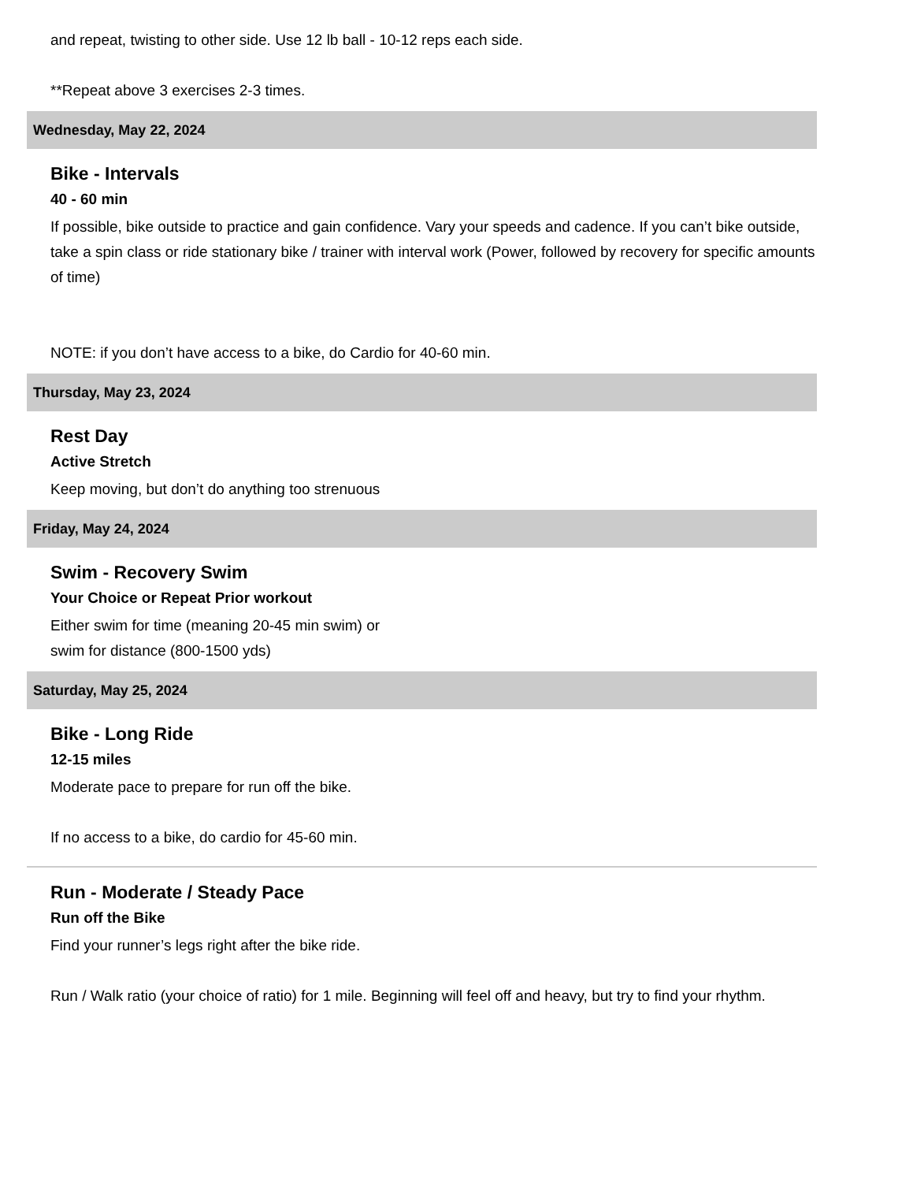and repeat, twisting to other side. Use 12 lb ball - 10-12 reps each side.
**Repeat above 3 exercises 2-3 times.
Wednesday, May 22, 2024
Bike - Intervals
40 - 60 min
If possible, bike outside to practice and gain confidence. Vary your speeds and cadence. If you can’t bike outside, take a spin class or ride stationary bike / trainer with interval work (Power, followed by recovery for specific amounts of time)
NOTE: if you don’t have access to a bike, do Cardio for 40-60 min.
Thursday, May 23, 2024
Rest Day
Active Stretch
Keep moving, but don’t do anything too strenuous
Friday, May 24, 2024
Swim - Recovery Swim
Your Choice or Repeat Prior workout
Either swim for time (meaning 20-45 min swim) or
swim for distance (800-1500 yds)
Saturday, May 25, 2024
Bike - Long Ride
12-15 miles
Moderate pace to prepare for run off the bike.
If no access to a bike, do cardio for 45-60 min.
Run - Moderate / Steady Pace
Run off the Bike
Find your runner’s legs right after the bike ride.
Run / Walk ratio (your choice of ratio) for 1 mile. Beginning will feel off and heavy, but try to find your rhythm.